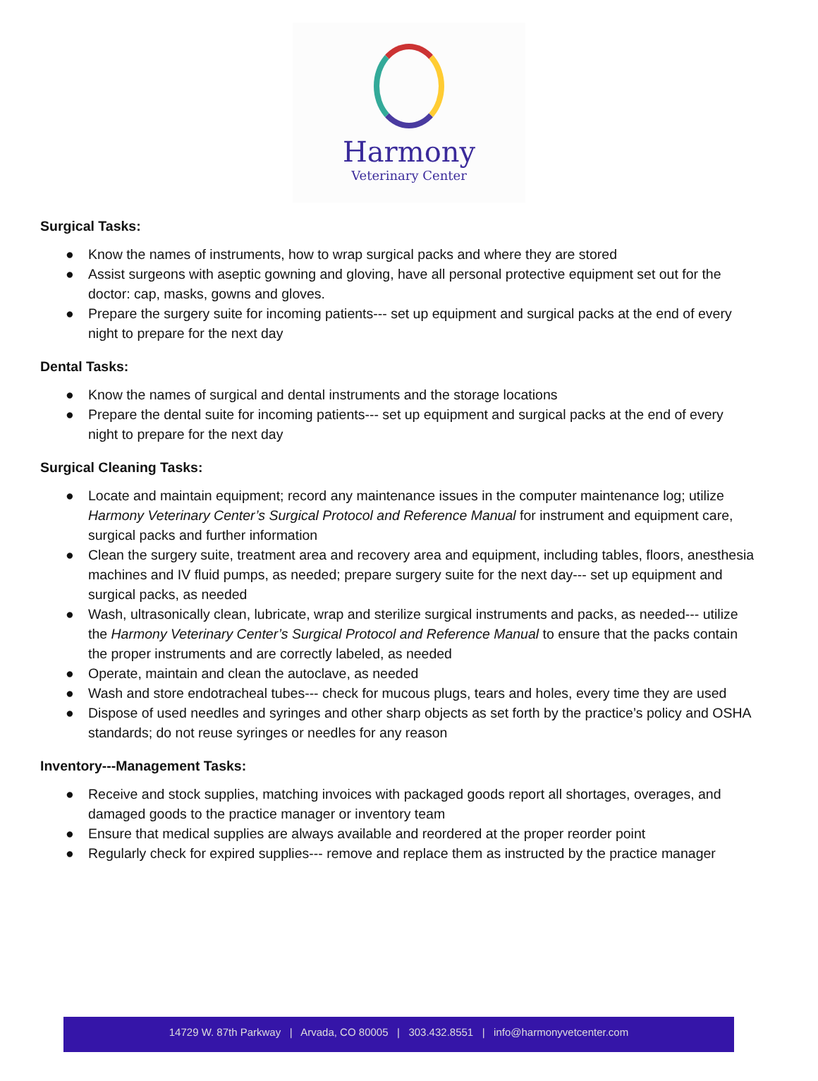Harmony
Veterinary Center
Surgical Tasks:
● Know the names of instruments, how to wrap surgical packs and where they are stored
● Assist surgeons with aseptic gowning and gloving, have all personal protective equipment set out for the doctor: cap, masks, gowns and gloves.
● Prepare the surgery suite for incoming patients--- set up equipment and surgical packs at the end of every night to prepare for the next day
Dental Tasks:
● Know the names of surgical and dental instruments and the storage locations
● Prepare the dental suite for incoming patients--- set up equipment and surgical packs at the end of every night to prepare for the next day
Surgical Cleaning Tasks:
● Locate and maintain equipment; record any maintenance issues in the computer maintenance log; utilize Harmony Veterinary Center’s Surgical Protocol and Reference Manual for instrument and equipment care, surgical packs and further information
● Clean the surgery suite, treatment area and recovery area and equipment, including tables, floors, anesthesia machines and IV fluid pumps, as needed; prepare surgery suite for the next day--- set up equipment and surgical packs, as needed
● Wash, ultrasonically clean, lubricate, wrap and sterilize surgical instruments and packs, as needed--- utilize the Harmony Veterinary Center’s Surgical Protocol and Reference Manual to ensure that the packs contain the proper instruments and are correctly labeled, as needed
● Operate, maintain and clean the autoclave, as needed
● Wash and store endotracheal tubes--- check for mucous plugs, tears and holes, every time they are used
● Dispose of used needles and syringes and other sharp objects as set forth by the practice’s policy and OSHA standards; do not reuse syringes or needles for any reason
Inventory---Management Tasks:
● Receive and stock supplies, matching invoices with packaged goods report all shortages, overages, and damaged goods to the practice manager or inventory team
● Ensure that medical supplies are always available and reordered at the proper reorder point
● Regularly check for expired supplies--- remove and replace them as instructed by the practice manager
14729 W. 87th Parkway | Arvada, CO 80005 | 303.432.8551 | info@harmonyvetcenter.com